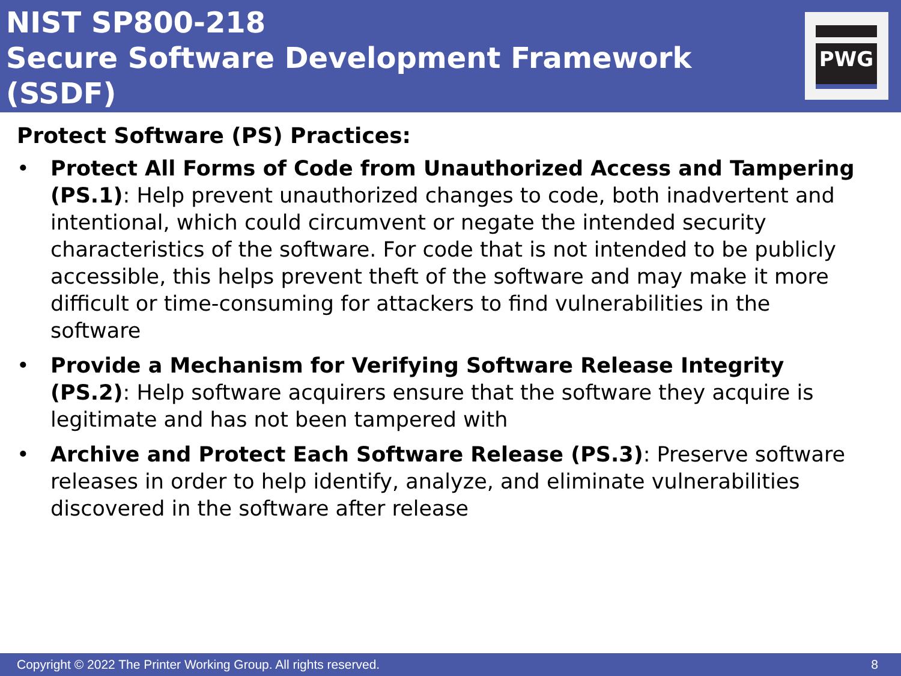NIST SP800-218
Secure Software Development Framework (SSDF)
PWG
Protect Software (PS) Practices:
• Protect All Forms of Code from Unauthorized Access and Tampering (PS.1): Help prevent unauthorized changes to code, both inadvertent and intentional, which could circumvent or negate the intended security characteristics of the software. For code that is not intended to be publicly accessible, this helps prevent theft of the software and may make it more difficult or time-consuming for attackers to find vulnerabilities in the software
• Provide a Mechanism for Verifying Software Release Integrity (PS.2): Help software acquirers ensure that the software they acquire is legitimate and has not been tampered with
• Archive and Protect Each Software Release (PS.3): Preserve software releases in order to help identify, analyze, and eliminate vulnerabilities discovered in the software after release
Copyright © 2022 The Printer Working Group. All rights reserved. 8